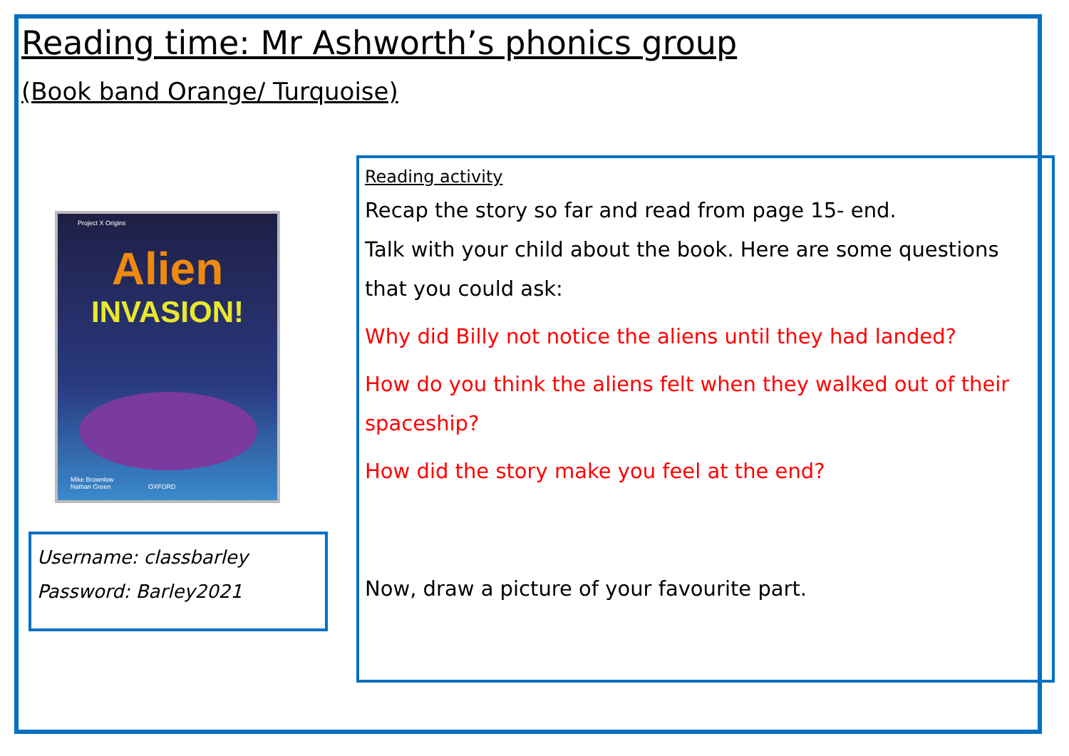Reading time: Mr Ashworth’s phonics group
(Book band Orange/ Turquoise)
Project X Origins
Alien
INVASION!
Mike Brownlow
Nathan Green OXFORD
Username: classbarley
Password: Barley2021
Reading activity
Recap the story so far and read from page 15- end.
Talk with your child about the book. Here are some questions that you could ask:
Why did Billy not notice the aliens until they had landed?
How do you think the aliens felt when they walked out of their spaceship?
How did the story make you feel at the end?
Now, draw a picture of your favourite part.